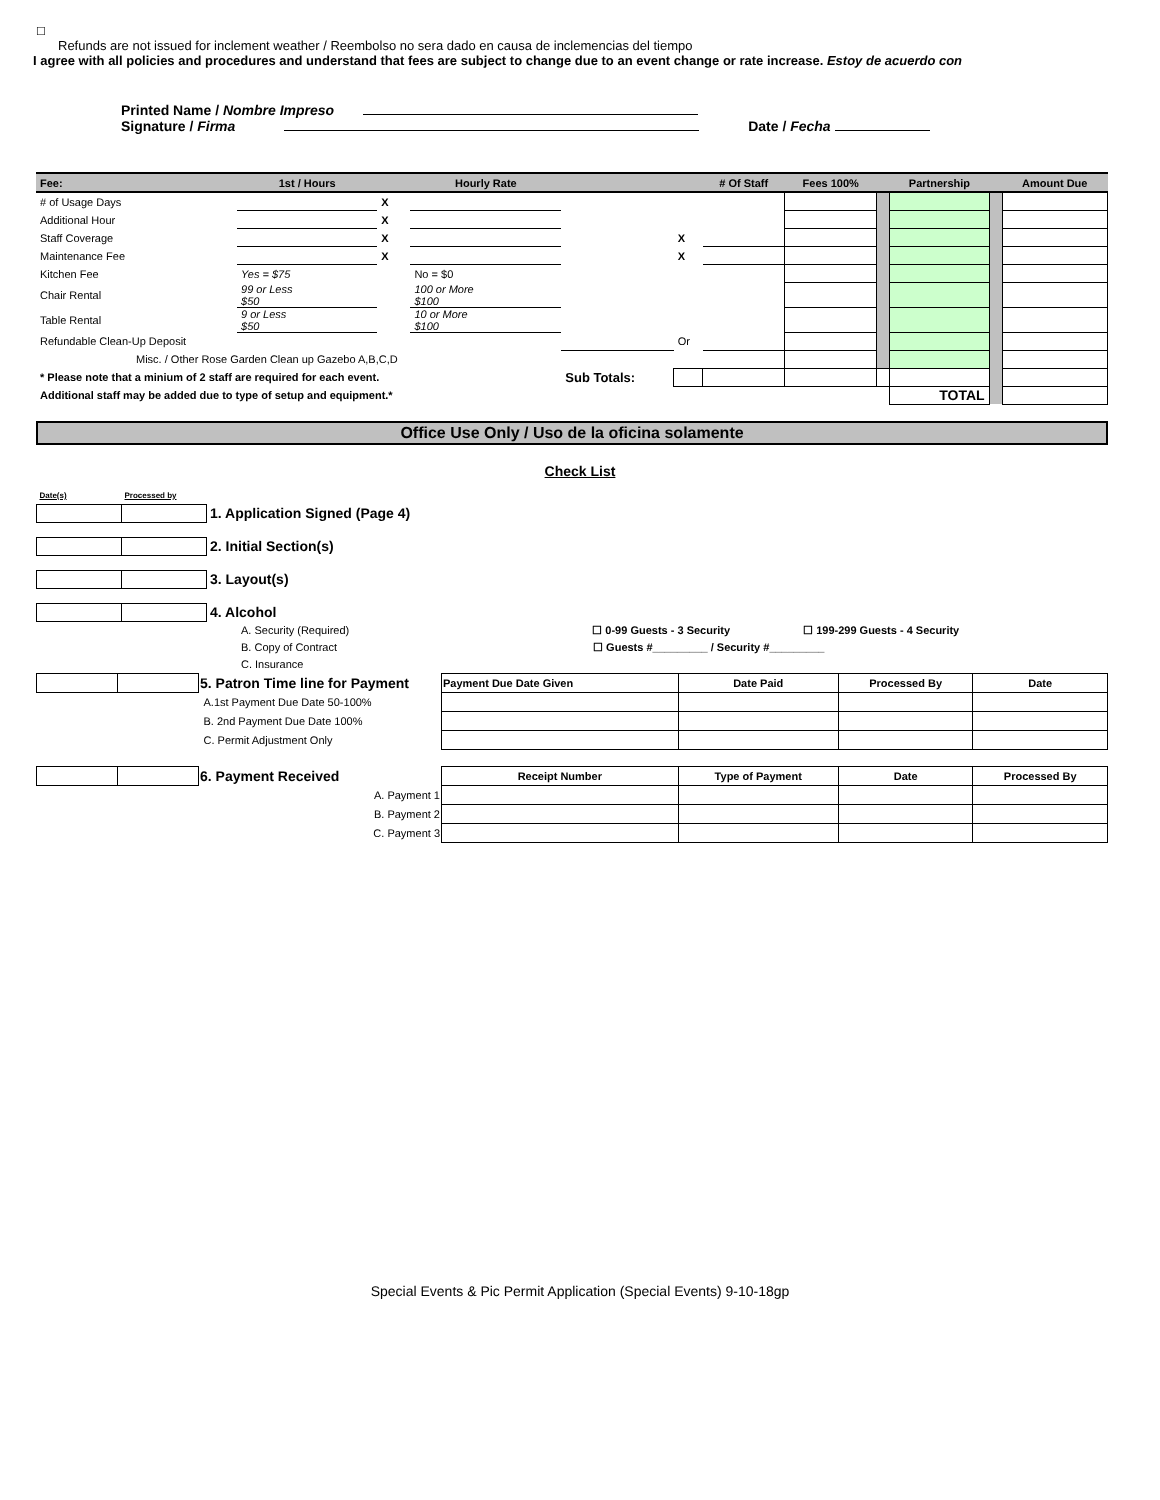☐
Refunds are not issued for inclement weather / Reembolso no sera dado en causa de inclemencias del tiempo
I agree with all policies and procedures and understand that fees are subject to change due to an event change or rate increase. Estoy de acuerdo con
Printed Name / Nombre Impreso
Signature / Firma Date / Fecha
| Fee: | 1st / Hours | | Hourly Rate | | | # Of Staff | Fees 100% | | Partnership | | Amount Due |
| --- | --- | --- | --- | --- | --- | --- | --- | --- | --- | --- | --- |
| # of Usage Days | | X | | | | | | | | | |
| Additional Hour | | X | | | | | | | | | |
| Staff Coverage | | X | | | X | | | | | | |
| Maintenance Fee | | X | | | X | | | | | | |
| Kitchen Fee | Yes = $75 | | No = $0 | | | | | | | | |
| Chair Rental | 99 or Less $50 | | 100 or More $100 | | | | | | | | |
| Table Rental | 9 or Less $50 | | 10 or More $100 | | | | | | | | |
| Refundable Clean-Up Deposit | | | | | Or | | | | | | |
| Misc. / Other Rose Garden Clean up Gazebo A,B,C,D | | | | | | | | | | | |
| * Please note that a minium of 2 staff are required for each event. | | | | Sub Totals: | | | | | | | |
| Additional staff may be added due to type of setup and equipment.* | | | | | | | | | TOTAL | | |
Office Use Only / Uso de la oficina solamente
Check List
| Date(s) | Processed by | |
| | | 1. Application Signed (Page 4) |
| | | 2. Initial Section(s) |
| | | 3. Layout(s) |
| | | 4. Alcohol |
A. Security (Required) ☐ 0-99 Guests - 3 Security ☐ 199-299 Guests - 4 Security
B. Copy of Contract ☐ Guests #_________ / Security #_________
C. Insurance
| | | 5. Patron Time line for Payment | Payment Due Date Given | Date Paid | Processed By | Date |
| | | A.1st Payment Due Date 50-100% | | | | |
| | | B. 2nd Payment Due Date 100% | | | | |
| | | C. Permit Adjustment Only | | | | |
| | | 6. Payment Received | Receipt Number | Type of Payment | Date | Processed By |
| | | A. Payment 1 | | | | |
| | | B. Payment 2 | | | | |
| | | C. Payment 3 | | | | |
Special Events & Pic Permit Application (Special Events) 9-10-18gp